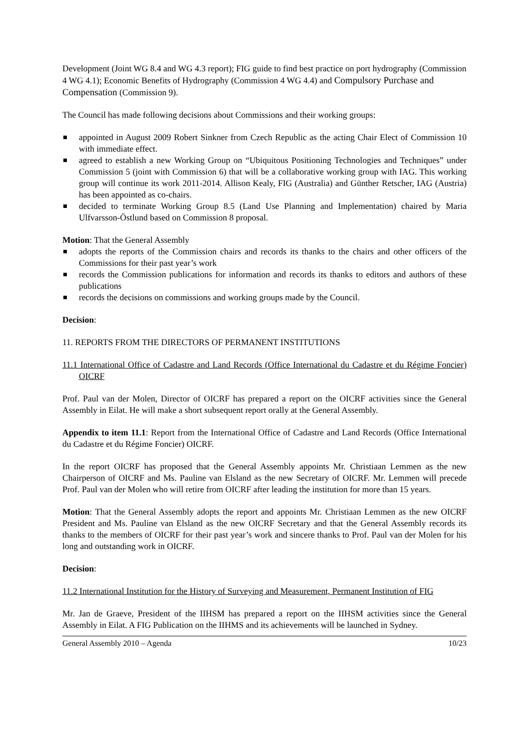Development (Joint WG 8.4 and WG 4.3 report); FIG guide to find best practice on port hydrography (Commission 4 WG 4.1); Economic Benefits of Hydrography (Commission 4 WG 4.4) and Compulsory Purchase and Compensation (Commission 9).
The Council has made following decisions about Commissions and their working groups:
appointed in August 2009 Robert Sinkner from Czech Republic as the acting Chair Elect of Commission 10 with immediate effect.
agreed to establish a new Working Group on “Ubiquitous Positioning Technologies and Techniques” under Commission 5 (joint with Commission 6) that will be a collaborative working group with IAG. This working group will continue its work 2011-2014. Allison Kealy, FIG (Australia) and Günther Retscher, IAG (Austria) has been appointed as co-chairs.
decided to terminate Working Group 8.5 (Land Use Planning and Implementation) chaired by Maria Ulfvarsson-Östlund based on Commission 8 proposal.
Motion: That the General Assembly
adopts the reports of the Commission chairs and records its thanks to the chairs and other officers of the Commissions for their past year’s work
records the Commission publications for information and records its thanks to editors and authors of these publications
records the decisions on commissions and working groups made by the Council.
Decision:
11. REPORTS FROM THE DIRECTORS OF PERMANENT INSTITUTIONS
11.1 International Office of Cadastre and Land Records (Office International du Cadastre et du Régime Foncier) OICRF
Prof. Paul van der Molen, Director of OICRF has prepared a report on the OICRF activities since the General Assembly in Eilat. He will make a short subsequent report orally at the General Assembly.
Appendix to item 11.1: Report from the International Office of Cadastre and Land Records (Office International du Cadastre et du Régime Foncier) OICRF.
In the report OICRF has proposed that the General Assembly appoints Mr. Christiaan Lemmen as the new Chairperson of OICRF and Ms. Pauline van Elsland as the new Secretary of OICRF. Mr. Lemmen will precede Prof. Paul van der Molen who will retire from OICRF after leading the institution for more than 15 years.
Motion: That the General Assembly adopts the report and appoints Mr. Christiaan Lemmen as the new OICRF President and Ms. Pauline van Elsland as the new OICRF Secretary and that the General Assembly records its thanks to the members of OICRF for their past year’s work and sincere thanks to Prof. Paul van der Molen for his long and outstanding work in OICRF.
Decision:
11.2 International Institution for the History of Surveying and Measurement, Permanent Institution of FIG
Mr. Jan de Graeve, President of the IIHSM has prepared a report on the IIHSM activities since the General Assembly in Eilat. A FIG Publication on the IIHMS and its achievements will be launched in Sydney.
General Assembly 2010 – Agenda 10/23